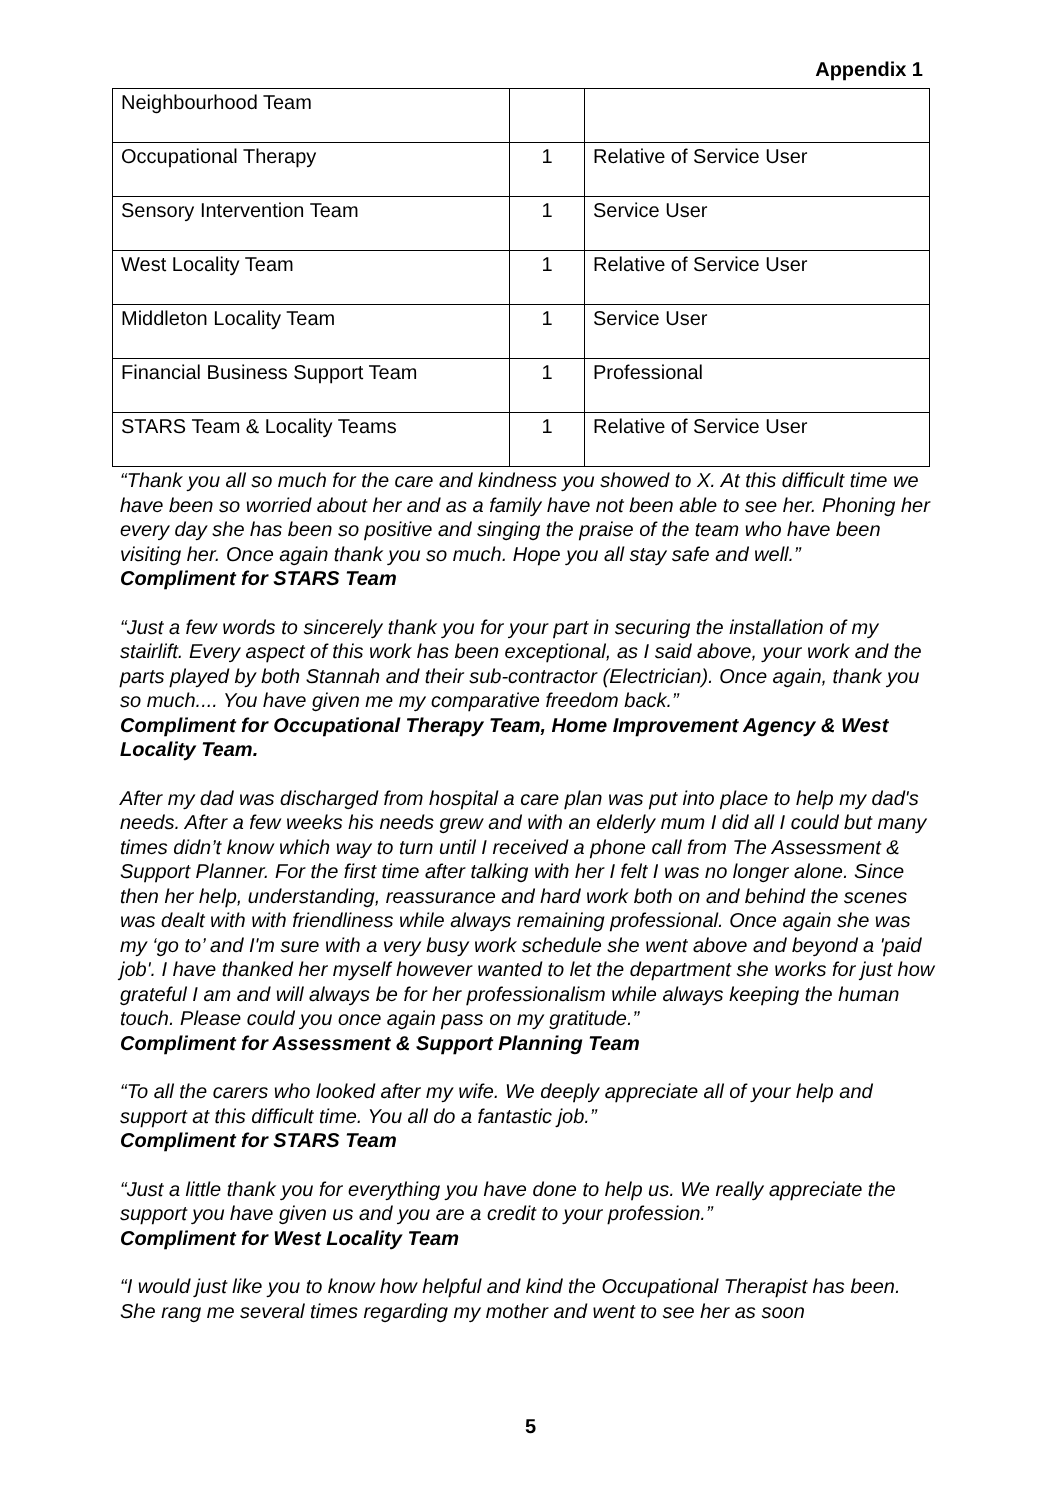Appendix 1
| Neighbourhood Team | | |
| Occupational Therapy | 1 | Relative of Service User |
| Sensory Intervention Team | 1 | Service User |
| West Locality Team | 1 | Relative of Service User |
| Middleton Locality Team | 1 | Service User |
| Financial Business Support Team | 1 | Professional |
| STARS Team & Locality Teams | 1 | Relative of Service User |
“Thank you all so much for the care and kindness you showed to X. At this difficult time we have been so worried about her and as a family have not been able to see her. Phoning her every day she has been so positive and singing the praise of the team who have been visiting her. Once again thank you so much. Hope you all stay safe and well.”
Compliment for STARS Team
“Just a few words to sincerely thank you for your part in securing the installation of my stairlift. Every aspect of this work has been exceptional, as I said above, your work and the parts played by both Stannah and their sub-contractor (Electrician). Once again, thank you so much.... You have given me my comparative freedom back.”
Compliment for Occupational Therapy Team, Home Improvement Agency & West Locality Team.
After my dad was discharged from hospital a care plan was put into place to help my dad's needs. After a few weeks his needs grew and with an elderly mum I did all I could but many times didn’t know which way to turn until I received a phone call from The Assessment & Support Planner. For the first time after talking with her I felt I was no longer alone. Since then her help, understanding, reassurance and hard work both on and behind the scenes was dealt with with friendliness while always remaining professional. Once again she was my ‘go to’ and I'm sure with a very busy work schedule she went above and beyond a 'paid job'. I have thanked her myself however wanted to let the department she works for just how grateful I am and will always be for her professionalism while always keeping the human touch. Please could you once again pass on my gratitude.”
Compliment for Assessment & Support Planning Team
“To all the carers who looked after my wife. We deeply appreciate all of your help and support at this difficult time. You all do a fantastic job.”
Compliment for STARS Team
“Just a little thank you for everything you have done to help us. We really appreciate the support you have given us and you are a credit to your profession.”
Compliment for West Locality Team
“I would just like you to know how helpful and kind the Occupational Therapist has been. She rang me several times regarding my mother and went to see her as soon
5